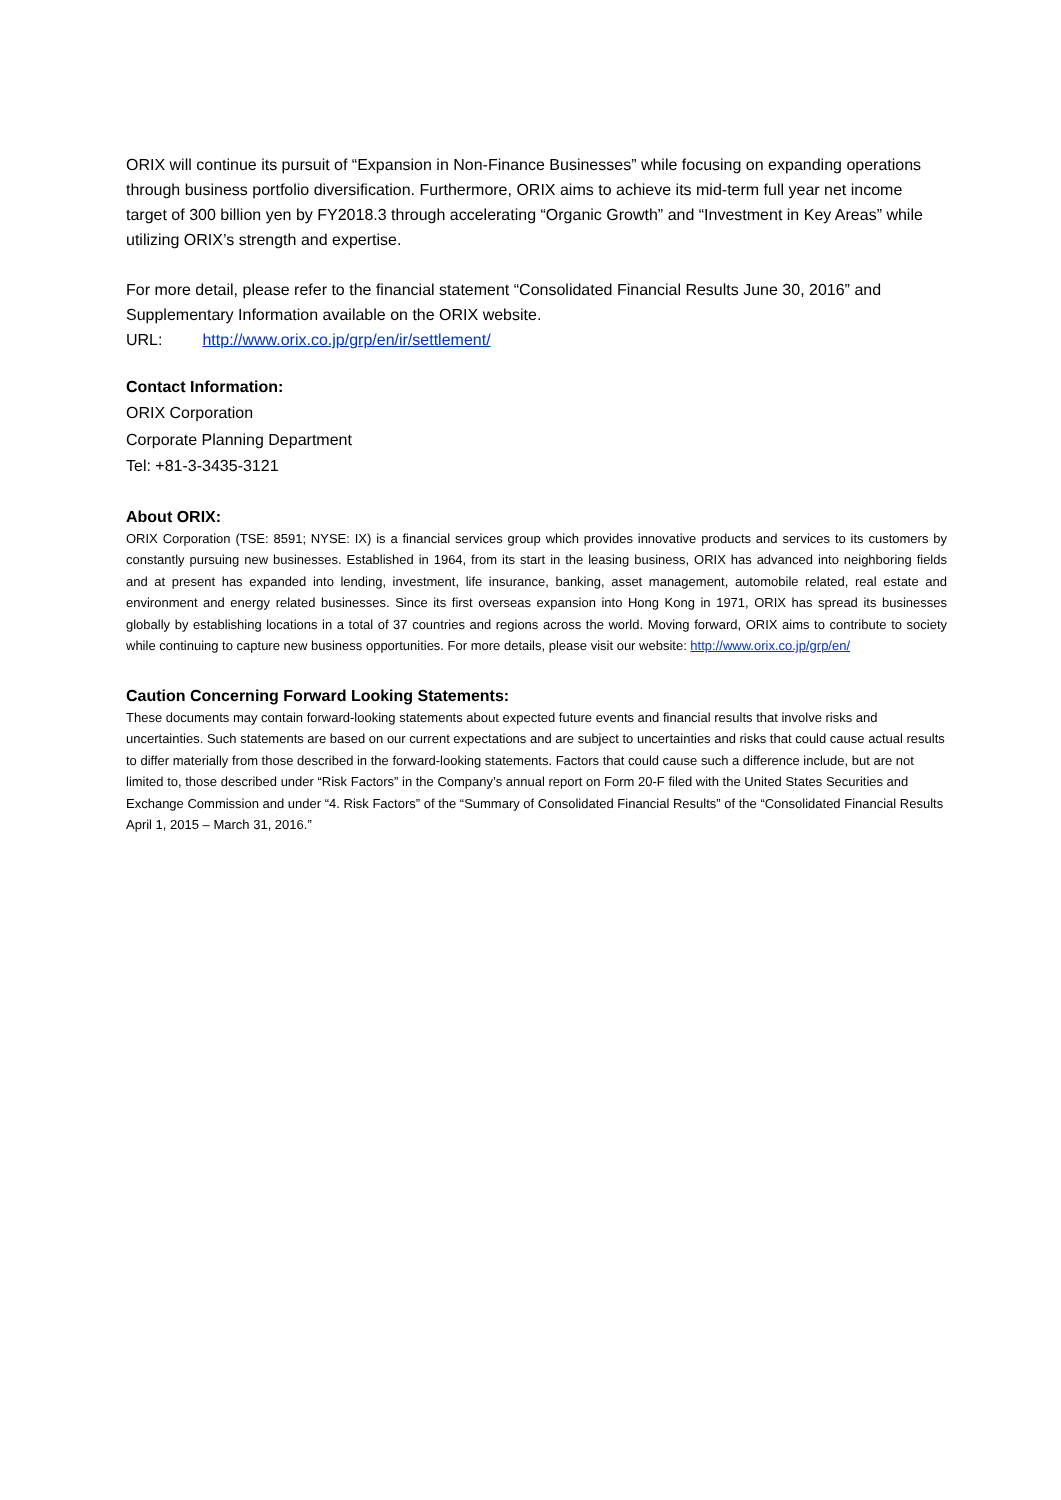ORIX will continue its pursuit of “Expansion in Non-Finance Businesses” while focusing on expanding operations through business portfolio diversification. Furthermore, ORIX aims to achieve its mid-term full year net income target of 300 billion yen by FY2018.3 through accelerating “Organic Growth” and “Investment in Key Areas” while utilizing ORIX’s strength and expertise.
For more detail, please refer to the financial statement “Consolidated Financial Results June 30, 2016” and Supplementary Information available on the ORIX website.
URL: http://www.orix.co.jp/grp/en/ir/settlement/
Contact Information:
ORIX Corporation
Corporate Planning Department
Tel: +81-3-3435-3121
About ORIX:
ORIX Corporation (TSE: 8591; NYSE: IX) is a financial services group which provides innovative products and services to its customers by constantly pursuing new businesses. Established in 1964, from its start in the leasing business, ORIX has advanced into neighboring fields and at present has expanded into lending, investment, life insurance, banking, asset management, automobile related, real estate and environment and energy related businesses. Since its first overseas expansion into Hong Kong in 1971, ORIX has spread its businesses globally by establishing locations in a total of 37 countries and regions across the world. Moving forward, ORIX aims to contribute to society while continuing to capture new business opportunities. For more details, please visit our website: http://www.orix.co.jp/grp/en/
Caution Concerning Forward Looking Statements:
These documents may contain forward-looking statements about expected future events and financial results that involve risks and uncertainties. Such statements are based on our current expectations and are subject to uncertainties and risks that could cause actual results to differ materially from those described in the forward-looking statements. Factors that could cause such a difference include, but are not limited to, those described under “Risk Factors” in the Company’s annual report on Form 20-F filed with the United States Securities and Exchange Commission and under “4. Risk Factors” of the “Summary of Consolidated Financial Results” of the “Consolidated Financial Results April 1, 2015 – March 31, 2016.”